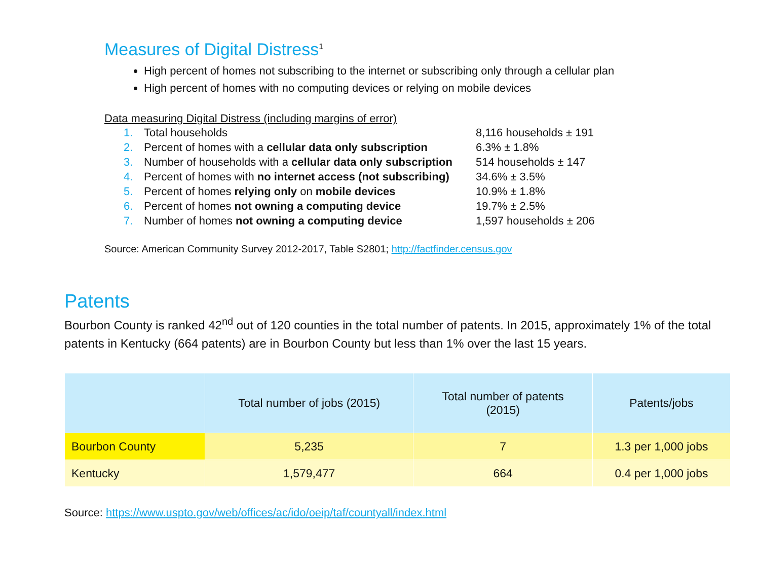Measures of Digital Distress<sup>1</sup>
High percent of homes not subscribing to the internet or subscribing only through a cellular plan
High percent of homes with no computing devices or relying on mobile devices
Data measuring Digital Distress (including margins of error)
| 1. | Total households | 8,116 households ± 191 |
| 2. | Percent of homes with a cellular data only subscription | 6.3% ± 1.8% |
| 3. | Number of households with a cellular data only subscription | 514 households ± 147 |
| 4. | Percent of homes with no internet access (not subscribing) | 34.6% ± 3.5% |
| 5. | Percent of homes relying only on mobile devices | 10.9% ± 1.8% |
| 6. | Percent of homes not owning a computing device | 19.7% ± 2.5% |
| 7. | Number of homes not owning a computing device | 1,597 households ± 206 |
Source: American Community Survey 2012-2017, Table S2801; http://factfinder.census.gov
Patents
Bourbon County is ranked 42<sup>nd</sup> out of 120 counties in the total number of patents. In 2015, approximately 1% of the total patents in Kentucky (664 patents) are in Bourbon County but less than 1% over the last 15 years.
| | Total number of jobs (2015) | Total number of patents (2015) | Patents/jobs |
| --- | --- | --- | --- |
| Bourbon County | 5,235 | 7 | 1.3 per 1,000 jobs |
| Kentucky | 1,579,477 | 664 | 0.4 per 1,000 jobs |
Source: https://www.uspto.gov/web/offices/ac/ido/oeip/taf/countyall/index.html